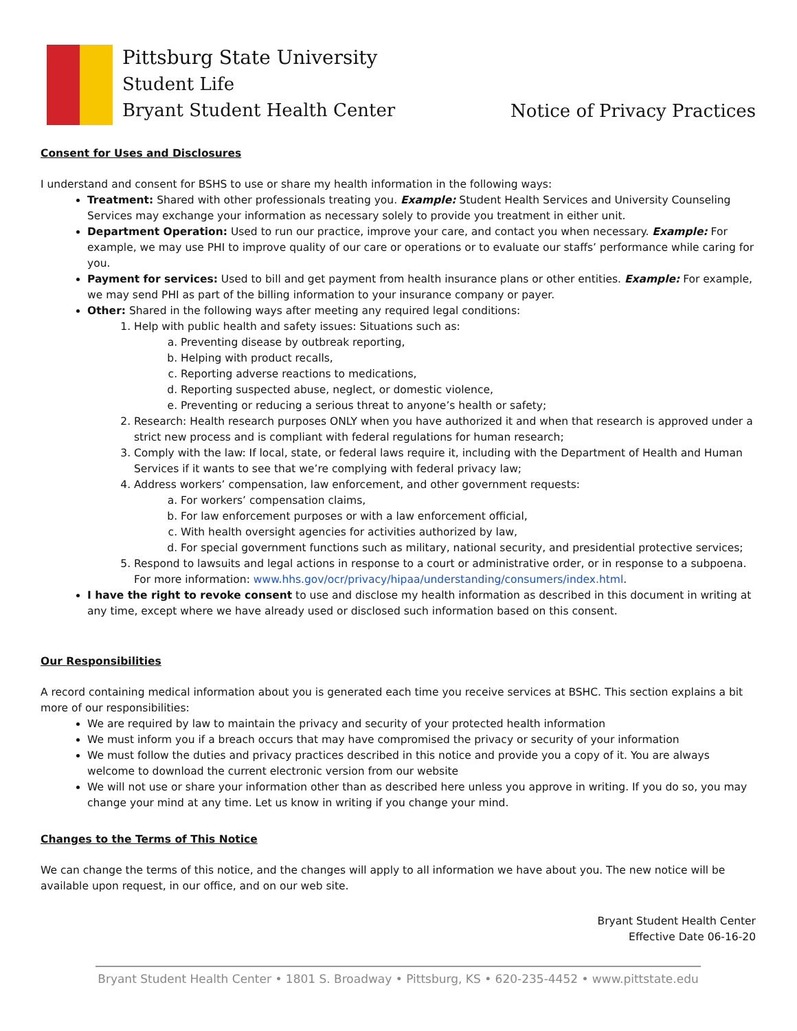Pittsburg State University
Student Life
Bryant Student Health Center
Notice of Privacy Practices
Consent for Uses and Disclosures
I understand and consent for BSHS to use or share my health information in the following ways:
Treatment: Shared with other professionals treating you. Example: Student Health Services and University Counseling Services may exchange your information as necessary solely to provide you treatment in either unit.
Department Operation: Used to run our practice, improve your care, and contact you when necessary. Example: For example, we may use PHI to improve quality of our care or operations or to evaluate our staffs’ performance while caring for you.
Payment for services: Used to bill and get payment from health insurance plans or other entities. Example: For example, we may send PHI as part of the billing information to your insurance company or payer.
Other: Shared in the following ways after meeting any required legal conditions:
1. Help with public health and safety issues: Situations such as:
a. Preventing disease by outbreak reporting,
b. Helping with product recalls,
c. Reporting adverse reactions to medications,
d. Reporting suspected abuse, neglect, or domestic violence,
e. Preventing or reducing a serious threat to anyone’s health or safety;
2. Research: Health research purposes ONLY when you have authorized it and when that research is approved under a strict new process and is compliant with federal regulations for human research;
3. Comply with the law: If local, state, or federal laws require it, including with the Department of Health and Human Services if it wants to see that we’re complying with federal privacy law;
4. Address workers’ compensation, law enforcement, and other government requests:
a. For workers’ compensation claims,
b. For law enforcement purposes or with a law enforcement official,
c. With health oversight agencies for activities authorized by law,
d. For special government functions such as military, national security, and presidential protective services;
5. Respond to lawsuits and legal actions in response to a court or administrative order, or in response to a subpoena. For more information: www.hhs.gov/ocr/privacy/hipaa/understanding/consumers/index.html.
I have the right to revoke consent to use and disclose my health information as described in this document in writing at any time, except where we have already used or disclosed such information based on this consent.
Our Responsibilities
A record containing medical information about you is generated each time you receive services at BSHC. This section explains a bit more of our responsibilities:
We are required by law to maintain the privacy and security of your protected health information
We must inform you if a breach occurs that may have compromised the privacy or security of your information
We must follow the duties and privacy practices described in this notice and provide you a copy of it. You are always welcome to download the current electronic version from our website
We will not use or share your information other than as described here unless you approve in writing. If you do so, you may change your mind at any time. Let us know in writing if you change your mind.
Changes to the Terms of This Notice
We can change the terms of this notice, and the changes will apply to all information we have about you. The new notice will be available upon request, in our office, and on our web site.
Bryant Student Health Center
Effective Date 06-16-20
Bryant Student Health Center • 1801 S. Broadway • Pittsburg, KS • 620-235-4452 • www.pittstate.edu